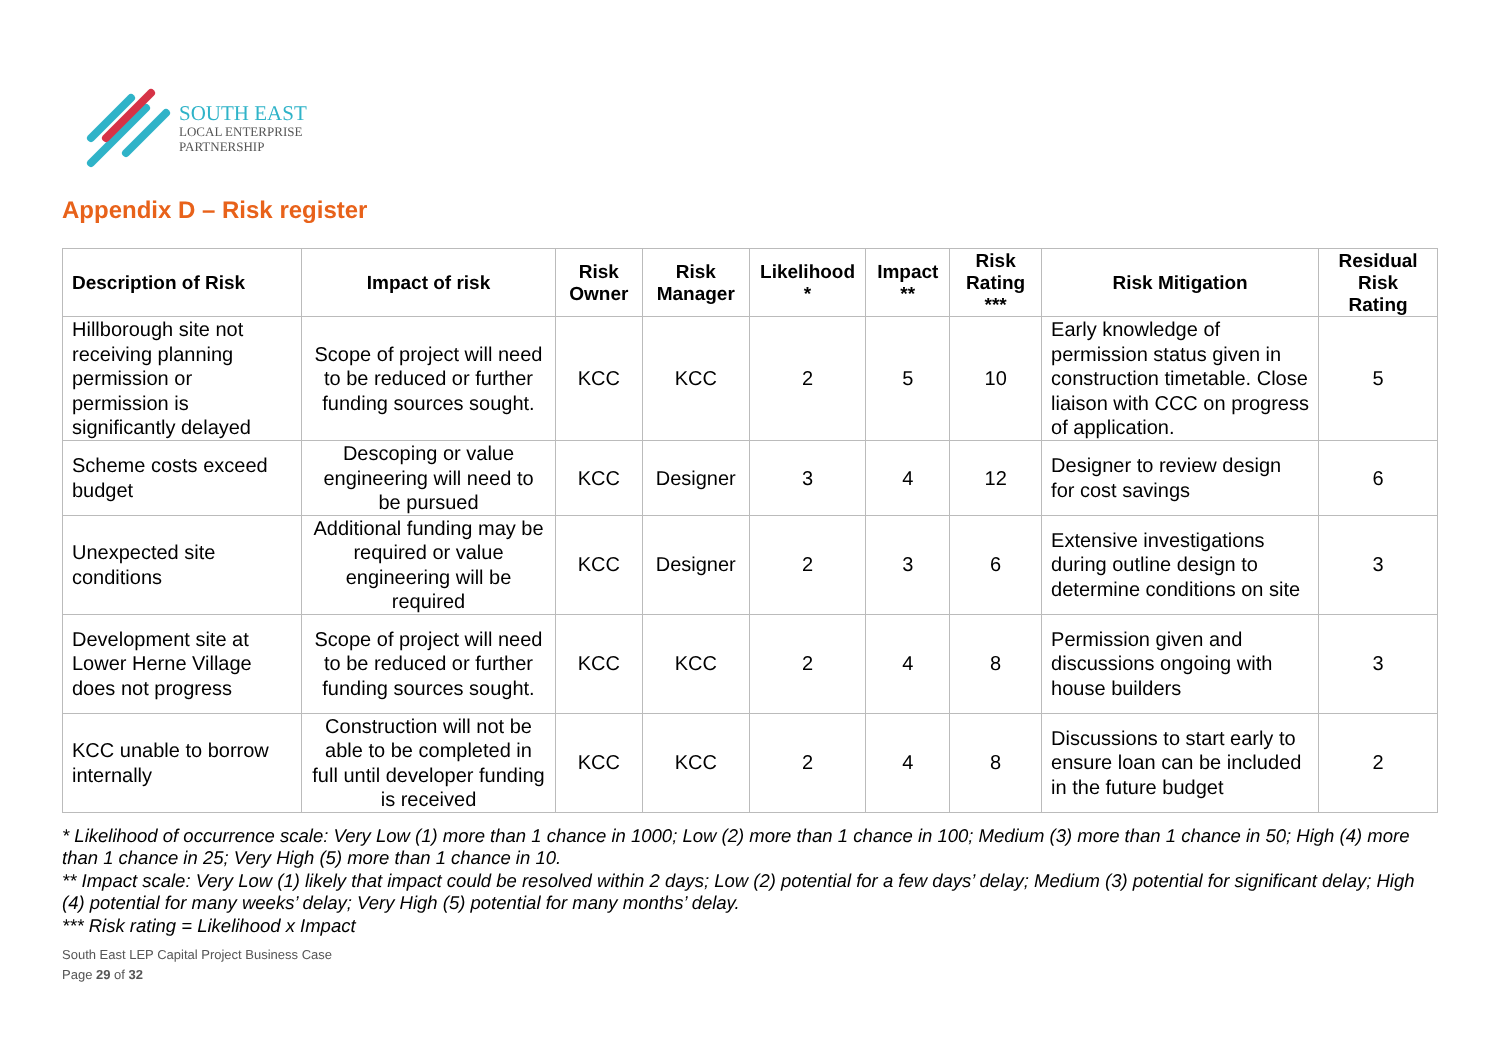SOUTH EAST
LOCAL ENTERPRISE
PARTNERSHIP
Appendix D – Risk register
| Description of Risk | Impact of risk | Risk Owner | Risk Manager | Likelihood * | Impact ** | Risk Rating *** | Risk Mitigation | Residual Risk Rating |
| --- | --- | --- | --- | --- | --- | --- | --- | --- |
| Hillborough site not receiving planning permission or permission is significantly delayed | Scope of project will need to be reduced or further funding sources sought. | KCC | KCC | 2 | 5 | 10 | Early knowledge of permission status given in construction timetable. Close liaison with CCC on progress of application. | 5 |
| Scheme costs exceed budget | Descoping or value engineering will need to be pursued | KCC | Designer | 3 | 4 | 12 | Designer to review design for cost savings | 6 |
| Unexpected site conditions | Additional funding may be required or value engineering will be required | KCC | Designer | 2 | 3 | 6 | Extensive investigations during outline design to determine conditions on site | 3 |
| Development site at Lower Herne Village does not progress | Scope of project will need to be reduced or further funding sources sought. | KCC | KCC | 2 | 4 | 8 | Permission given and discussions ongoing with house builders | 3 |
| KCC unable to borrow internally | Construction will not be able to be completed in full until developer funding is received | KCC | KCC | 2 | 4 | 8 | Discussions to start early to ensure loan can be included in the future budget | 2 |
* Likelihood of occurrence scale: Very Low (1) more than 1 chance in 1000; Low (2) more than 1 chance in 100; Medium (3) more than 1 chance in 50; High (4) more than 1 chance in 25; Very High (5) more than 1 chance in 10.
** Impact scale: Very Low (1) likely that impact could be resolved within 2 days; Low (2) potential for a few days’ delay; Medium (3) potential for significant delay; High (4) potential for many weeks’ delay; Very High (5) potential for many months’ delay.
*** Risk rating = Likelihood x Impact
South East LEP Capital Project Business Case
Page 29 of 32